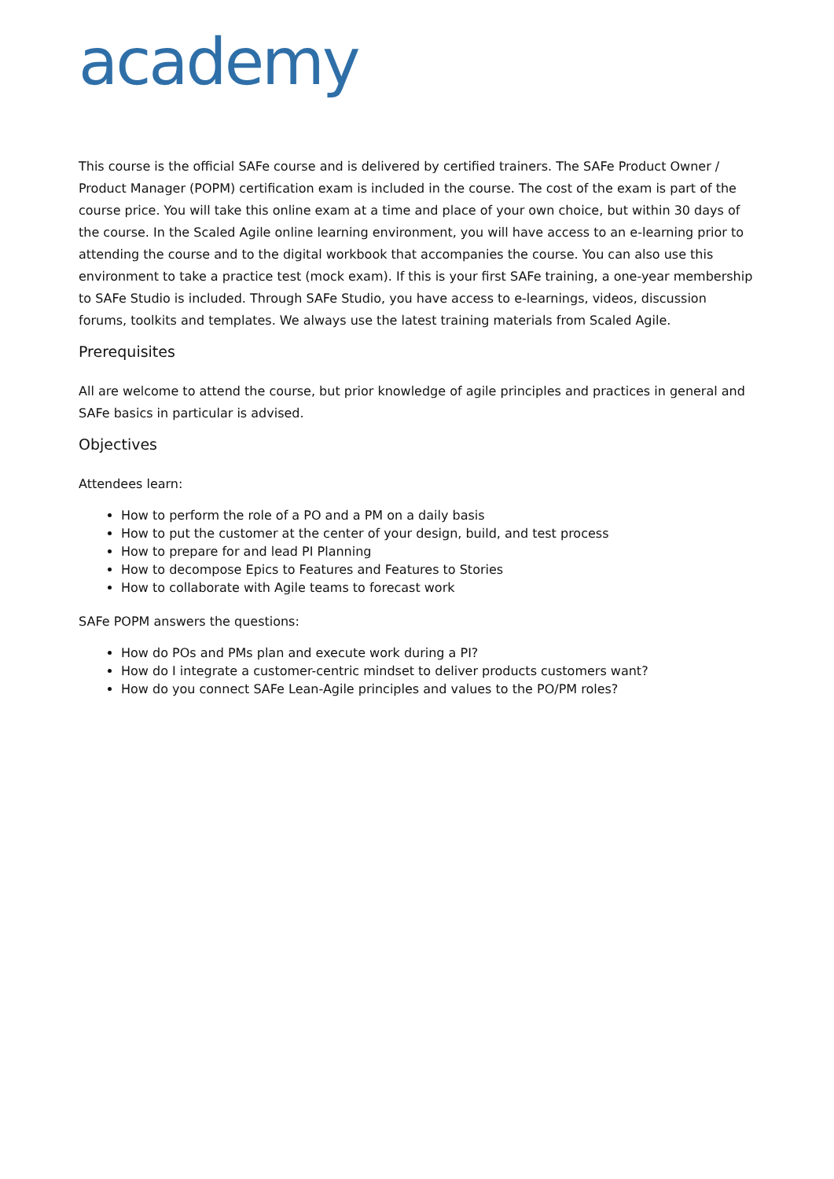academy
This course is the official SAFe course and is delivered by certified trainers. The SAFe Product Owner / Product Manager (POPM) certification exam is included in the course. The cost of the exam is part of the course price. You will take this online exam at a time and place of your own choice, but within 30 days of the course. In the Scaled Agile online learning environment, you will have access to an e-learning prior to attending the course and to the digital workbook that accompanies the course. You can also use this environment to take a practice test (mock exam). If this is your first SAFe training, a one-year membership to SAFe Studio is included. Through SAFe Studio, you have access to e-learnings, videos, discussion forums, toolkits and templates. We always use the latest training materials from Scaled Agile.
Prerequisites
All are welcome to attend the course, but prior knowledge of agile principles and practices in general and SAFe basics in particular is advised.
Objectives
Attendees learn:
How to perform the role of a PO and a PM on a daily basis
How to put the customer at the center of your design, build, and test process
How to prepare for and lead PI Planning
How to decompose Epics to Features and Features to Stories
How to collaborate with Agile teams to forecast work
SAFe POPM answers the questions:
How do POs and PMs plan and execute work during a PI?
How do I integrate a customer-centric mindset to deliver products customers want?
How do you connect SAFe Lean-Agile principles and values to the PO/PM roles?